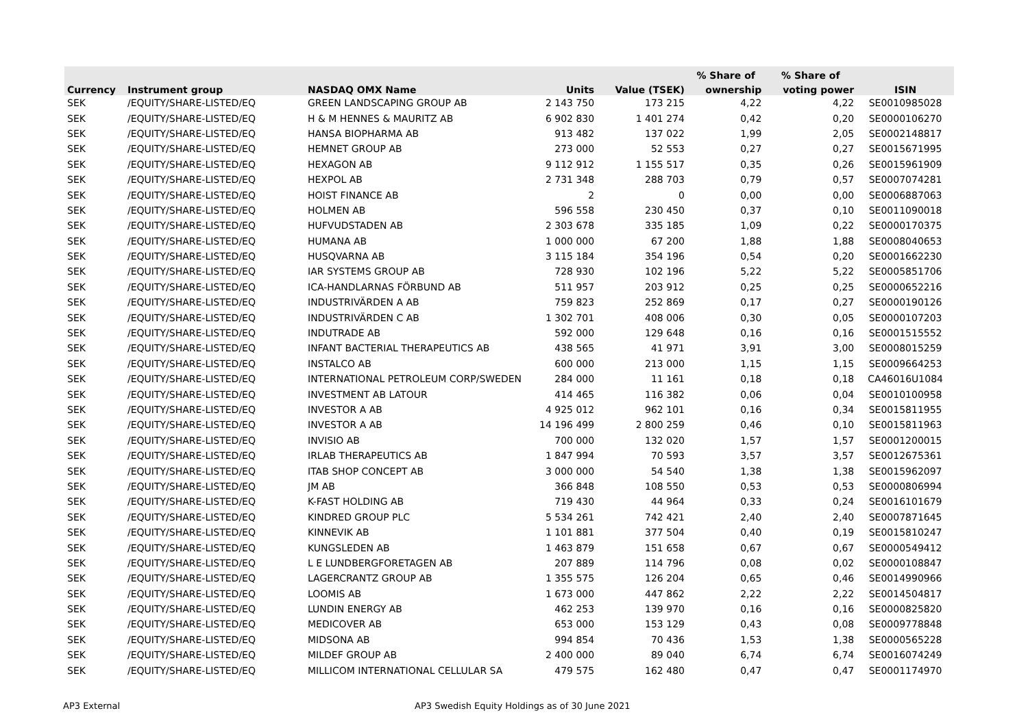| | | | | | % Share of | % Share of | |
| --- | --- | --- | --- | --- | --- | --- | --- |
| Currency | Instrument group | NASDAQ OMX Name | Units | Value (TSEK) | ownership | voting power | ISIN |
| SEK | /EQUITY/SHARE-LISTED/EQ | GREEN LANDSCAPING GROUP AB | 2 143 750 | 173 215 | 4,22 | 4,22 | SE0010985028 |
| SEK | /EQUITY/SHARE-LISTED/EQ | H & M HENNES & MAURITZ AB | 6 902 830 | 1 401 274 | 0,42 | 0,20 | SE0000106270 |
| SEK | /EQUITY/SHARE-LISTED/EQ | HANSA BIOPHARMA AB | 913 482 | 137 022 | 1,99 | 2,05 | SE0002148817 |
| SEK | /EQUITY/SHARE-LISTED/EQ | HEMNET GROUP AB | 273 000 | 52 553 | 0,27 | 0,27 | SE0015671995 |
| SEK | /EQUITY/SHARE-LISTED/EQ | HEXAGON AB | 9 112 912 | 1 155 517 | 0,35 | 0,26 | SE0015961909 |
| SEK | /EQUITY/SHARE-LISTED/EQ | HEXPOL AB | 2 731 348 | 288 703 | 0,79 | 0,57 | SE0007074281 |
| SEK | /EQUITY/SHARE-LISTED/EQ | HOIST FINANCE AB | 2 | 0 | 0,00 | 0,00 | SE0006887063 |
| SEK | /EQUITY/SHARE-LISTED/EQ | HOLMEN AB | 596 558 | 230 450 | 0,37 | 0,10 | SE0011090018 |
| SEK | /EQUITY/SHARE-LISTED/EQ | HUFVUDSTADEN AB | 2 303 678 | 335 185 | 1,09 | 0,22 | SE0000170375 |
| SEK | /EQUITY/SHARE-LISTED/EQ | HUMANA AB | 1 000 000 | 67 200 | 1,88 | 1,88 | SE0008040653 |
| SEK | /EQUITY/SHARE-LISTED/EQ | HUSQVARNA AB | 3 115 184 | 354 196 | 0,54 | 0,20 | SE0001662230 |
| SEK | /EQUITY/SHARE-LISTED/EQ | IAR SYSTEMS GROUP AB | 728 930 | 102 196 | 5,22 | 5,22 | SE0005851706 |
| SEK | /EQUITY/SHARE-LISTED/EQ | ICA-HANDLARNAS FÖRBUND AB | 511 957 | 203 912 | 0,25 | 0,25 | SE0000652216 |
| SEK | /EQUITY/SHARE-LISTED/EQ | INDUSTRIVÄRDEN A AB | 759 823 | 252 869 | 0,17 | 0,27 | SE0000190126 |
| SEK | /EQUITY/SHARE-LISTED/EQ | INDUSTRIVÄRDEN C AB | 1 302 701 | 408 006 | 0,30 | 0,05 | SE0000107203 |
| SEK | /EQUITY/SHARE-LISTED/EQ | INDUTRADE AB | 592 000 | 129 648 | 0,16 | 0,16 | SE0001515552 |
| SEK | /EQUITY/SHARE-LISTED/EQ | INFANT BACTERIAL THERAPEUTICS AB | 438 565 | 41 971 | 3,91 | 3,00 | SE0008015259 |
| SEK | /EQUITY/SHARE-LISTED/EQ | INSTALCO AB | 600 000 | 213 000 | 1,15 | 1,15 | SE0009664253 |
| SEK | /EQUITY/SHARE-LISTED/EQ | INTERNATIONAL PETROLEUM CORP/SWEDEN | 284 000 | 11 161 | 0,18 | 0,18 | CA46016U1084 |
| SEK | /EQUITY/SHARE-LISTED/EQ | INVESTMENT AB LATOUR | 414 465 | 116 382 | 0,06 | 0,04 | SE0010100958 |
| SEK | /EQUITY/SHARE-LISTED/EQ | INVESTOR A AB | 4 925 012 | 962 101 | 0,16 | 0,34 | SE0015811955 |
| SEK | /EQUITY/SHARE-LISTED/EQ | INVESTOR A AB | 14 196 499 | 2 800 259 | 0,46 | 0,10 | SE0015811963 |
| SEK | /EQUITY/SHARE-LISTED/EQ | INVISIO AB | 700 000 | 132 020 | 1,57 | 1,57 | SE0001200015 |
| SEK | /EQUITY/SHARE-LISTED/EQ | IRLAB THERAPEUTICS AB | 1 847 994 | 70 593 | 3,57 | 3,57 | SE0012675361 |
| SEK | /EQUITY/SHARE-LISTED/EQ | ITAB SHOP CONCEPT AB | 3 000 000 | 54 540 | 1,38 | 1,38 | SE0015962097 |
| SEK | /EQUITY/SHARE-LISTED/EQ | JM AB | 366 848 | 108 550 | 0,53 | 0,53 | SE0000806994 |
| SEK | /EQUITY/SHARE-LISTED/EQ | K-FAST HOLDING AB | 719 430 | 44 964 | 0,33 | 0,24 | SE0016101679 |
| SEK | /EQUITY/SHARE-LISTED/EQ | KINDRED GROUP PLC | 5 534 261 | 742 421 | 2,40 | 2,40 | SE0007871645 |
| SEK | /EQUITY/SHARE-LISTED/EQ | KINNEVIK AB | 1 101 881 | 377 504 | 0,40 | 0,19 | SE0015810247 |
| SEK | /EQUITY/SHARE-LISTED/EQ | KUNGSLEDEN AB | 1 463 879 | 151 658 | 0,67 | 0,67 | SE0000549412 |
| SEK | /EQUITY/SHARE-LISTED/EQ | L E LUNDBERGFORETAGEN AB | 207 889 | 114 796 | 0,08 | 0,02 | SE0000108847 |
| SEK | /EQUITY/SHARE-LISTED/EQ | LAGERCRANTZ GROUP AB | 1 355 575 | 126 204 | 0,65 | 0,46 | SE0014990966 |
| SEK | /EQUITY/SHARE-LISTED/EQ | LOOMIS AB | 1 673 000 | 447 862 | 2,22 | 2,22 | SE0014504817 |
| SEK | /EQUITY/SHARE-LISTED/EQ | LUNDIN ENERGY AB | 462 253 | 139 970 | 0,16 | 0,16 | SE0000825820 |
| SEK | /EQUITY/SHARE-LISTED/EQ | MEDICOVER AB | 653 000 | 153 129 | 0,43 | 0,08 | SE0009778848 |
| SEK | /EQUITY/SHARE-LISTED/EQ | MIDSONA AB | 994 854 | 70 436 | 1,53 | 1,38 | SE0000565228 |
| SEK | /EQUITY/SHARE-LISTED/EQ | MILDEF GROUP AB | 2 400 000 | 89 040 | 6,74 | 6,74 | SE0016074249 |
| SEK | /EQUITY/SHARE-LISTED/EQ | MILLICOM INTERNATIONAL CELLULAR SA | 479 575 | 162 480 | 0,47 | 0,47 | SE0001174970 |
AP3 External AP3 Swedish Equity Holdings as of 30 June 2021